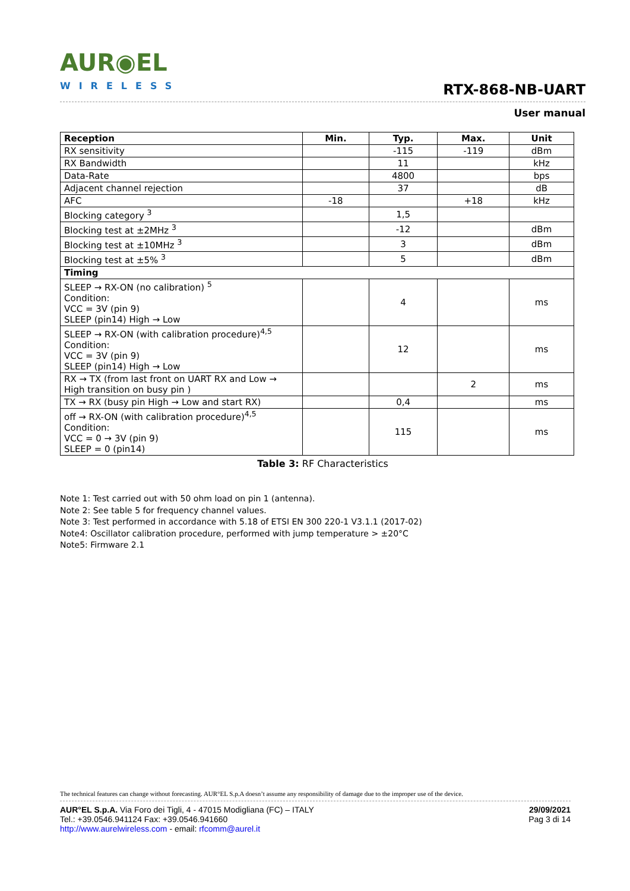AUR◉EL
WIRELESS
RTX-868-NB-UART
User manual
| Reception | Min. | Typ. | Max. | Unit |
| --- | --- | --- | --- | --- |
| RX sensitivity | | -115 | -119 | dBm |
| RX Bandwidth | | 11 | | kHz |
| Data-Rate | | 4800 | | bps |
| Adjacent channel rejection | | 37 | | dB |
| AFC | -18 | | +18 | kHz |
| Blocking category <sup>3</sup> | | 1,5 | | |
| Blocking test at ±2MHz <sup>3</sup> | | -12 | | dBm |
| Blocking test at ±10MHz <sup>3</sup> | | 3 | | dBm |
| Blocking test at ±5% <sup>3</sup> | | 5 | | dBm |
| Timing | | | | |
| SLEEP → RX-ON (no calibration) <sup>5</sup> Condition: VCC = 3V (pin 9) SLEEP (pin14) High → Low | | 4 | | ms |
| SLEEP → RX-ON (with calibration procedure)<sup>4,5</sup> Condition: VCC = 3V (pin 9) SLEEP (pin14) High → Low | | 12 | | ms |
| RX → TX (from last front on UART RX and Low → High transition on busy pin ) | | | 2 | ms |
| TX → RX (busy pin High → Low and start RX) | | 0,4 | | ms |
| off → RX-ON (with calibration procedure)<sup>4,5</sup> Condition: VCC = 0 → 3V (pin 9) SLEEP = 0 (pin14) | | 115 | | ms |
Table 3: RF Characteristics
Note 1: Test carried out with 50 ohm load on pin 1 (antenna).
Note 2: See table 5 for frequency channel values.
Note 3: Test performed in accordance with 5.18 of ETSI EN 300 220-1 V3.1.1 (2017-02)
Note4: Oscillator calibration procedure, performed with jump temperature > ±20°C
Note5: Firmware 2.1
The technical features can change without forecasting. AUR°EL S.p.A doesn’t assume any responsibility of damage due to the improper use of the device.
AUR°EL S.p.A. Via Foro dei Tigli, 4 - 47015 Modigliana (FC) – ITALY
Tel.: +39.0546.941124 Fax: +39.0546.941660
http://www.aurelwireless.com - email: rfcomm@aurel.it
29/09/2021
Pag 3 di 14